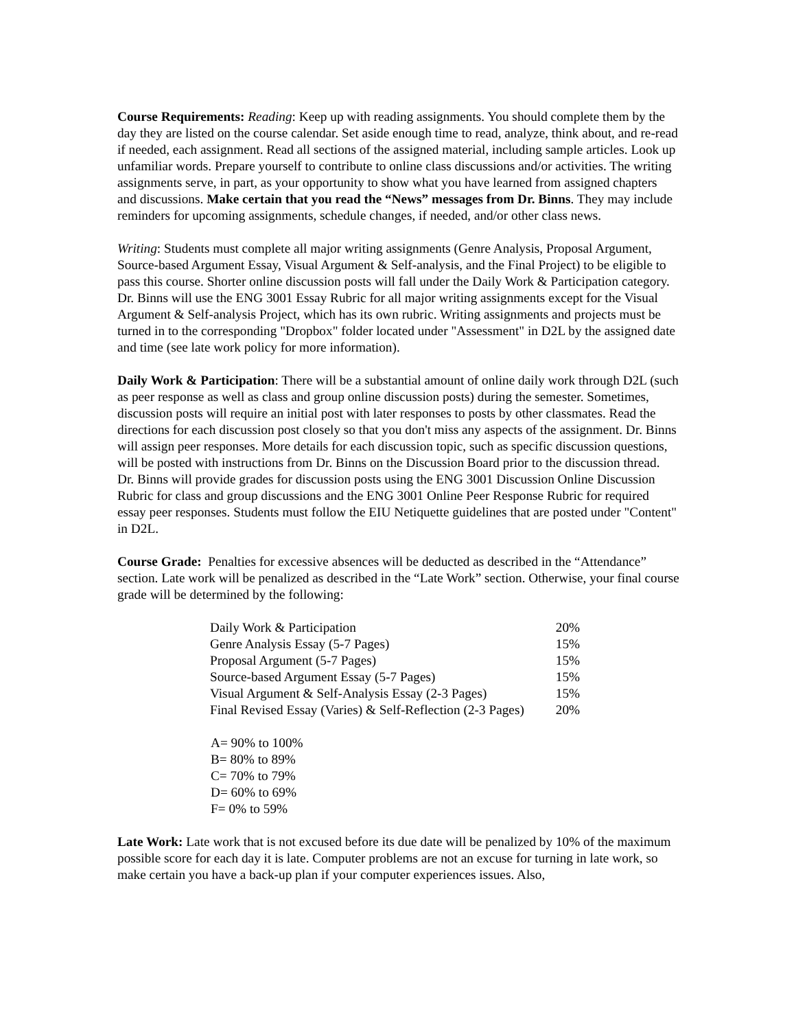Course Requirements: Reading: Keep up with reading assignments. You should complete them by the day they are listed on the course calendar. Set aside enough time to read, analyze, think about, and re-read if needed, each assignment. Read all sections of the assigned material, including sample articles. Look up unfamiliar words. Prepare yourself to contribute to online class discussions and/or activities. The writing assignments serve, in part, as your opportunity to show what you have learned from assigned chapters and discussions. Make certain that you read the “News” messages from Dr. Binns. They may include reminders for upcoming assignments, schedule changes, if needed, and/or other class news.
Writing: Students must complete all major writing assignments (Genre Analysis, Proposal Argument, Source-based Argument Essay, Visual Argument & Self-analysis, and the Final Project) to be eligible to pass this course. Shorter online discussion posts will fall under the Daily Work & Participation category. Dr. Binns will use the ENG 3001 Essay Rubric for all major writing assignments except for the Visual Argument & Self-analysis Project, which has its own rubric. Writing assignments and projects must be turned in to the corresponding "Dropbox" folder located under "Assessment" in D2L by the assigned date and time (see late work policy for more information).
Daily Work & Participation: There will be a substantial amount of online daily work through D2L (such as peer response as well as class and group online discussion posts) during the semester. Sometimes, discussion posts will require an initial post with later responses to posts by other classmates. Read the directions for each discussion post closely so that you don't miss any aspects of the assignment. Dr. Binns will assign peer responses. More details for each discussion topic, such as specific discussion questions, will be posted with instructions from Dr. Binns on the Discussion Board prior to the discussion thread. Dr. Binns will provide grades for discussion posts using the ENG 3001 Discussion Online Discussion Rubric for class and group discussions and the ENG 3001 Online Peer Response Rubric for required essay peer responses. Students must follow the EIU Netiquette guidelines that are posted under "Content" in D2L.
Course Grade: Penalties for excessive absences will be deducted as described in the “Attendance” section. Late work will be penalized as described in the “Late Work” section. Otherwise, your final course grade will be determined by the following:
| Daily Work & Participation | 20% |
| Genre Analysis Essay (5-7 Pages) | 15% |
| Proposal Argument (5-7 Pages) | 15% |
| Source-based Argument Essay (5-7 Pages) | 15% |
| Visual Argument & Self-Analysis Essay (2-3 Pages) | 15% |
| Final Revised Essay (Varies) & Self-Reflection (2-3 Pages) | 20% |
A= 90% to 100%
B= 80% to 89%
C= 70% to 79%
D= 60% to 69%
F= 0% to 59%
Late Work: Late work that is not excused before its due date will be penalized by 10% of the maximum possible score for each day it is late. Computer problems are not an excuse for turning in late work, so make certain you have a back-up plan if your computer experiences issues. Also,